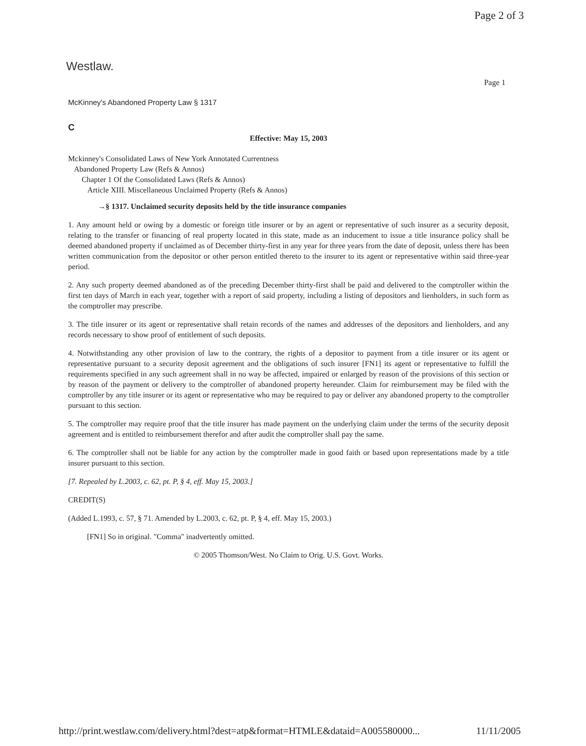Page 2 of 3
Westlaw.
Page 1
McKinney's Abandoned Property Law § 1317
C
Effective: May 15, 2003
Mckinney's Consolidated Laws of New York Annotated Currentness
Abandoned Property Law (Refs & Annos)
Chapter 1 Of the Consolidated Laws (Refs & Annos)
Article XIII. Miscellaneous Unclaimed Property (Refs & Annos)
→§ 1317. Unclaimed security deposits held by the title insurance companies
1. Any amount held or owing by a domestic or foreign title insurer or by an agent or representative of such insurer as a security deposit, relating to the transfer or financing of real property located in this state, made as an inducement to issue a title insurance policy shall be deemed abandoned property if unclaimed as of December thirty-first in any year for three years from the date of deposit, unless there has been written communication from the depositor or other person entitled thereto to the insurer to its agent or representative within said three-year period.
2. Any such property deemed abandoned as of the preceding December thirty-first shall be paid and delivered to the comptroller within the first ten days of March in each year, together with a report of said property, including a listing of depositors and lienholders, in such form as the comptroller may prescribe.
3. The title insurer or its agent or representative shall retain records of the names and addresses of the depositors and lienholders, and any records necessary to show proof of entitlement of such deposits.
4. Notwithstanding any other provision of law to the contrary, the rights of a depositor to payment from a title insurer or its agent or representative pursuant to a security deposit agreement and the obligations of such insurer [FN1] its agent or representative to fulfill the requirements specified in any such agreement shall in no way be affected, impaired or enlarged by reason of the provisions of this section or by reason of the payment or delivery to the comptroller of abandoned property hereunder. Claim for reimbursement may be filed with the comptroller by any title insurer or its agent or representative who may be required to pay or deliver any abandoned property to the comptroller pursuant to this section.
5. The comptroller may require proof that the title insurer has made payment on the underlying claim under the terms of the security deposit agreement and is entitled to reimbursement therefor and after audit the comptroller shall pay the same.
6. The comptroller shall not be liable for any action by the comptroller made in good faith or based upon representations made by a title insurer pursuant to this section.
[7. Repealed by L.2003, c. 62, pt. P, § 4, eff. May 15, 2003.]
CREDIT(S)
(Added L.1993, c. 57, § 71. Amended by L.2003, c. 62, pt. P, § 4, eff. May 15, 2003.)
[FN1] So in original. "Comma" inadvertently omitted.
© 2005 Thomson/West. No Claim to Orig. U.S. Govt. Works.
http://print.westlaw.com/delivery.html?dest=atp&format=HTMLE&dataid=A005580000...
11/11/2005